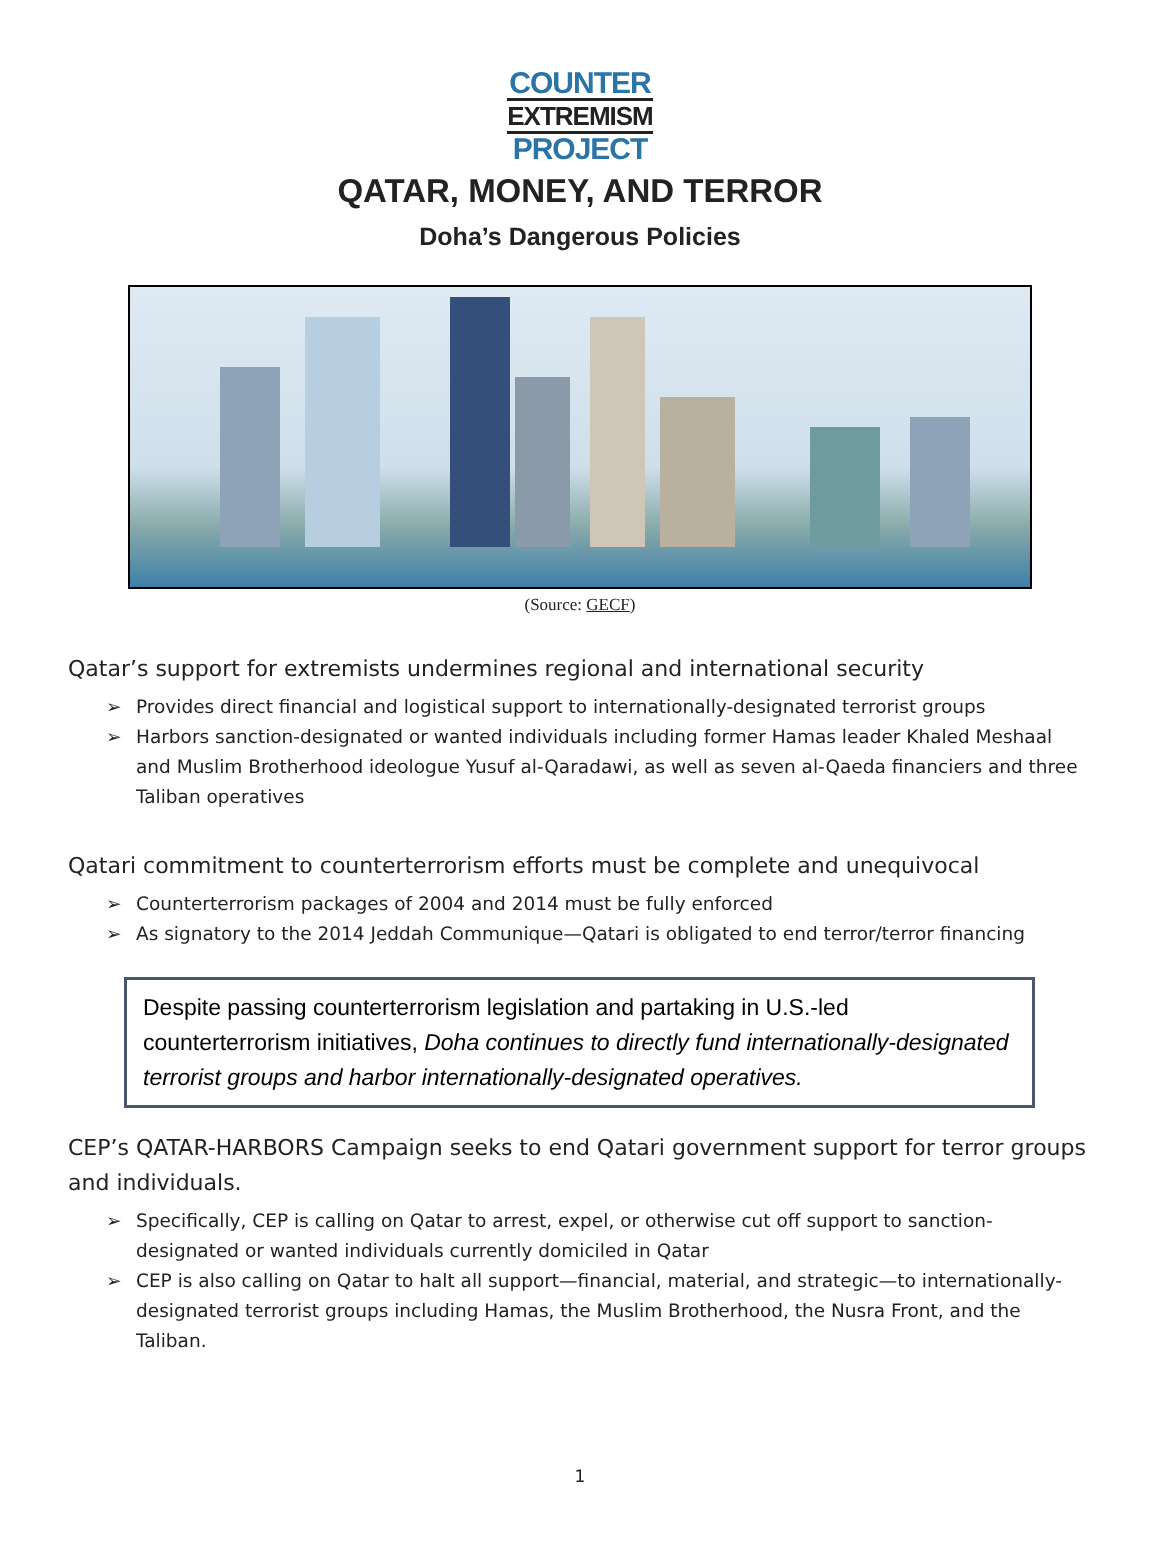COUNTER
EXTREMISM
PROJECT
QATAR, MONEY, AND TERROR
Doha’s Dangerous Policies
(Source: GECF)
Qatar’s support for extremists undermines regional and international security
➢ Provides direct financial and logistical support to internationally-designated terrorist groups
➢ Harbors sanction-designated or wanted individuals including former Hamas leader Khaled Meshaal and Muslim Brotherhood ideologue Yusuf al-Qaradawi, as well as seven al-Qaeda financiers and three Taliban operatives
Qatari commitment to counterterrorism efforts must be complete and unequivocal
➢ Counterterrorism packages of 2004 and 2014 must be fully enforced
➢ As signatory to the 2014 Jeddah Communique—Qatari is obligated to end terror/terror financing
Despite passing counterterrorism legislation and partaking in U.S.-led counterterrorism initiatives, Doha continues to directly fund internationally-designated terrorist groups and harbor internationally-designated operatives.
CEP’s QATAR-HARBORS Campaign seeks to end Qatari government support for terror groups and individuals.
➢ Specifically, CEP is calling on Qatar to arrest, expel, or otherwise cut off support to sanction-designated or wanted individuals currently domiciled in Qatar
➢ CEP is also calling on Qatar to halt all support—financial, material, and strategic—to internationally-designated terrorist groups including Hamas, the Muslim Brotherhood, the Nusra Front, and the Taliban.
1